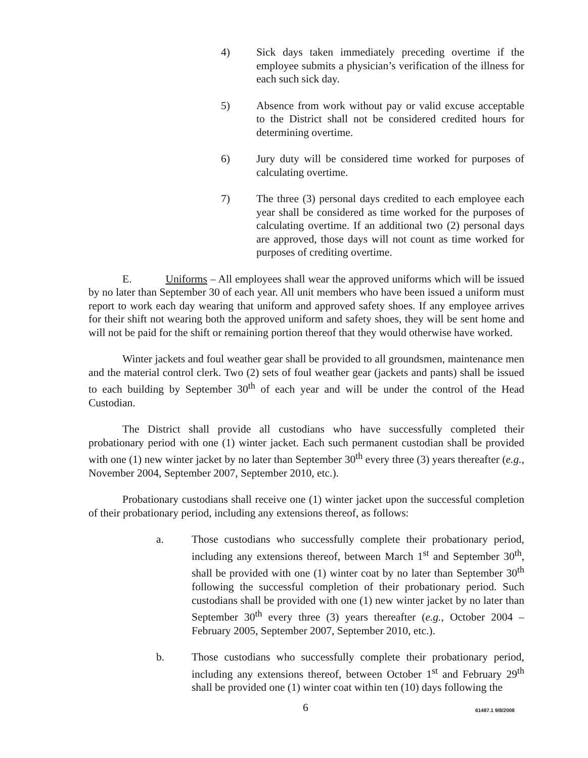4) Sick days taken immediately preceding overtime if the employee submits a physician’s verification of the illness for each such sick day.
5) Absence from work without pay or valid excuse acceptable to the District shall not be considered credited hours for determining overtime.
6) Jury duty will be considered time worked for purposes of calculating overtime.
7) The three (3) personal days credited to each employee each year shall be considered as time worked for the purposes of calculating overtime. If an additional two (2) personal days are approved, those days will not count as time worked for purposes of crediting overtime.
E. Uniforms – All employees shall wear the approved uniforms which will be issued by no later than September 30 of each year. All unit members who have been issued a uniform must report to work each day wearing that uniform and approved safety shoes. If any employee arrives for their shift not wearing both the approved uniform and safety shoes, they will be sent home and will not be paid for the shift or remaining portion thereof that they would otherwise have worked.
Winter jackets and foul weather gear shall be provided to all groundsmen, maintenance men and the material control clerk. Two (2) sets of foul weather gear (jackets and pants) shall be issued to each building by September 30<sup>th</sup> of each year and will be under the control of the Head Custodian.
The District shall provide all custodians who have successfully completed their probationary period with one (1) winter jacket. Each such permanent custodian shall be provided with one (1) new winter jacket by no later than September 30<sup>th</sup> every three (3) years thereafter (e.g., November 2004, September 2007, September 2010, etc.).
Probationary custodians shall receive one (1) winter jacket upon the successful completion of their probationary period, including any extensions thereof, as follows:
a. Those custodians who successfully complete their probationary period, including any extensions thereof, between March 1<sup>st</sup> and September 30<sup>th</sup>, shall be provided with one (1) winter coat by no later than September 30<sup>th</sup> following the successful completion of their probationary period. Such custodians shall be provided with one (1) new winter jacket by no later than September 30<sup>th</sup> every three (3) years thereafter (e.g., October 2004 – February 2005, September 2007, September 2010, etc.).
b. Those custodians who successfully complete their probationary period, including any extensions thereof, between October 1<sup>st</sup> and February 29<sup>th</sup> shall be provided one (1) winter coat within ten (10) days following the
6 61487.1 9/8/2008